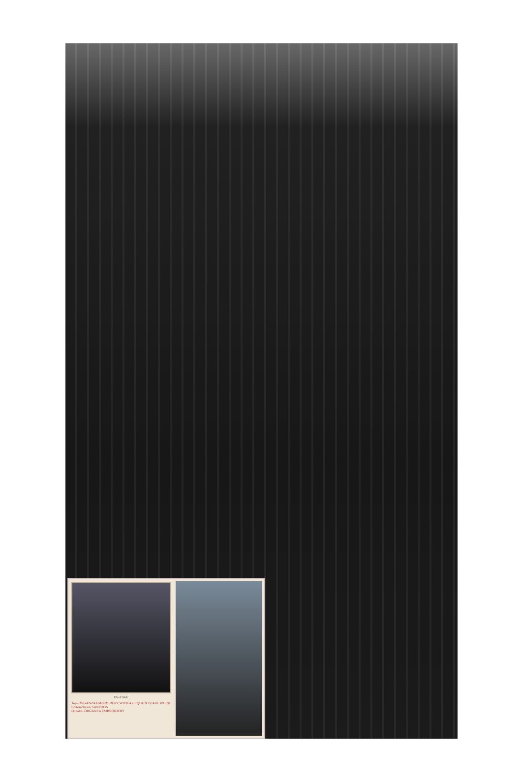DS-178-E
Top- ORGANZA EMBROIDERY WITH APLIQUE & PEARL WORK
Bottom/Inner- SANTOON
Dupatta- ORGANZA EMBROIDERY